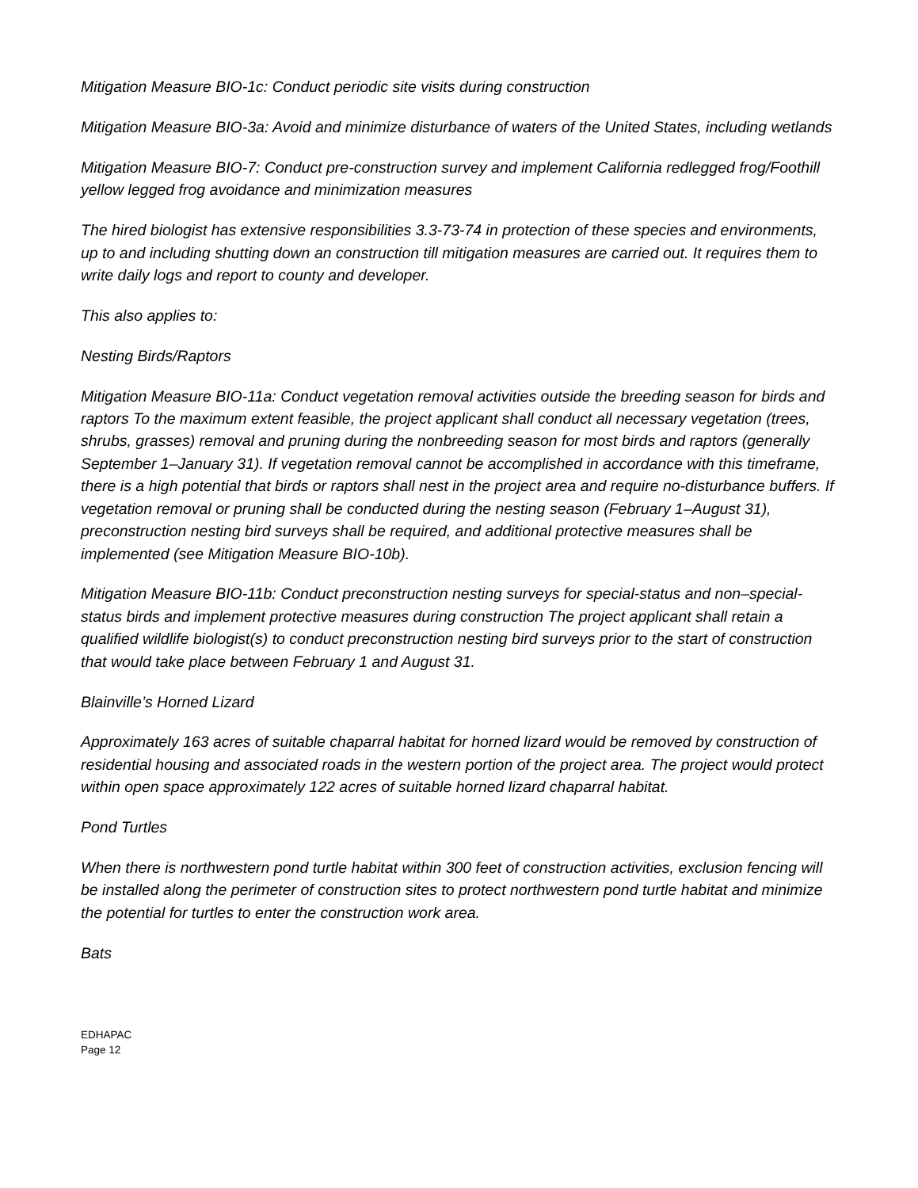Mitigation Measure BIO-1c: Conduct periodic site visits during construction
Mitigation Measure BIO-3a: Avoid and minimize disturbance of waters of the United States, including wetlands
Mitigation Measure BIO-7: Conduct pre-construction survey and implement California redlegged frog/Foothill yellow legged frog avoidance and minimization measures
The hired biologist has extensive responsibilities 3.3-73-74 in protection of these species and environments, up to and including shutting down an construction till mitigation measures are carried out. It requires them to write daily logs and report to county and developer.
This also applies to:
Nesting Birds/Raptors
Mitigation Measure BIO-11a: Conduct vegetation removal activities outside the breeding season for birds and raptors To the maximum extent feasible, the project applicant shall conduct all necessary vegetation (trees, shrubs, grasses) removal and pruning during the nonbreeding season for most birds and raptors (generally September 1–January 31). If vegetation removal cannot be accomplished in accordance with this timeframe, there is a high potential that birds or raptors shall nest in the project area and require no-disturbance buffers. If vegetation removal or pruning shall be conducted during the nesting season (February 1–August 31), preconstruction nesting bird surveys shall be required, and additional protective measures shall be implemented (see Mitigation Measure BIO-10b).
Mitigation Measure BIO-11b: Conduct preconstruction nesting surveys for special-status and non–special-status birds and implement protective measures during construction The project applicant shall retain a qualified wildlife biologist(s) to conduct preconstruction nesting bird surveys prior to the start of construction that would take place between February 1 and August 31.
Blainville’s Horned Lizard
Approximately 163 acres of suitable chaparral habitat for horned lizard would be removed by construction of residential housing and associated roads in the western portion of the project area. The project would protect within open space approximately 122 acres of suitable horned lizard chaparral habitat.
Pond Turtles
When there is northwestern pond turtle habitat within 300 feet of construction activities, exclusion fencing will be installed along the perimeter of construction sites to protect northwestern pond turtle habitat and minimize the potential for turtles to enter the construction work area.
Bats
EDHAPAC
Page 12